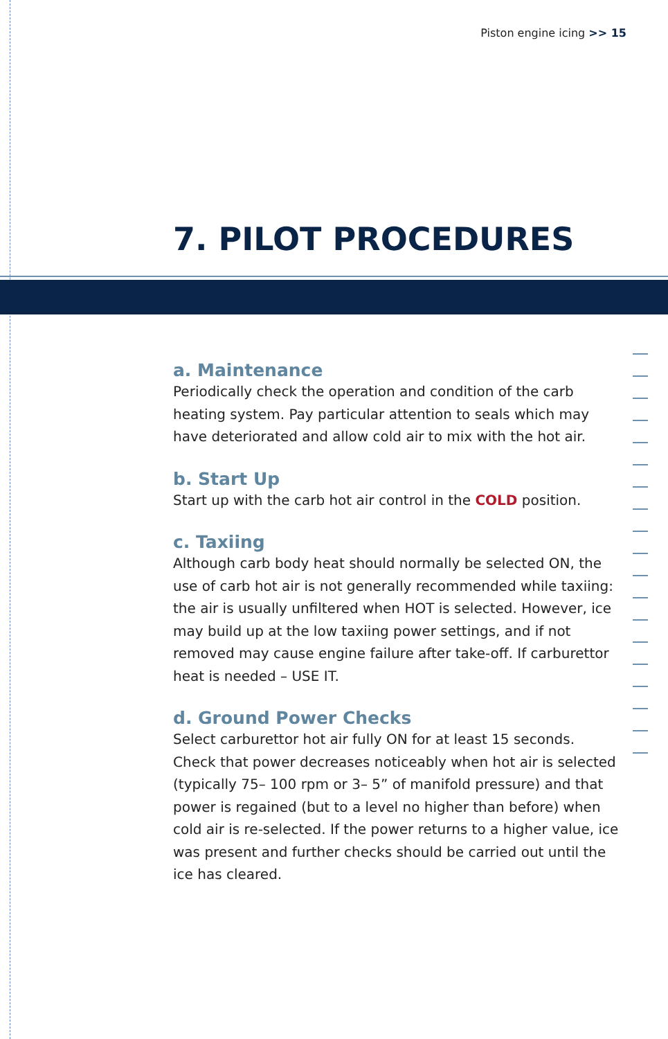Piston engine icing >> 15
7. PILOT PROCEDURES
a. Maintenance
Periodically check the operation and condition of the carb heating system. Pay particular attention to seals which may have deteriorated and allow cold air to mix with the hot air.
b. Start Up
Start up with the carb hot air control in the COLD position.
c. Taxiing
Although carb body heat should normally be selected ON, the use of carb hot air is not generally recommended while taxiing: the air is usually unfiltered when HOT is selected. However, ice may build up at the low taxiing power settings, and if not removed may cause engine failure after take-off. If carburettor heat is needed – USE IT.
d. Ground Power Checks
Select carburettor hot air fully ON for at least 15 seconds. Check that power decreases noticeably when hot air is selected (typically 75– 100 rpm or 3– 5” of manifold pressure) and that power is regained (but to a level no higher than before) when cold air is re-selected. If the power returns to a higher value, ice was present and further checks should be carried out until the ice has cleared.